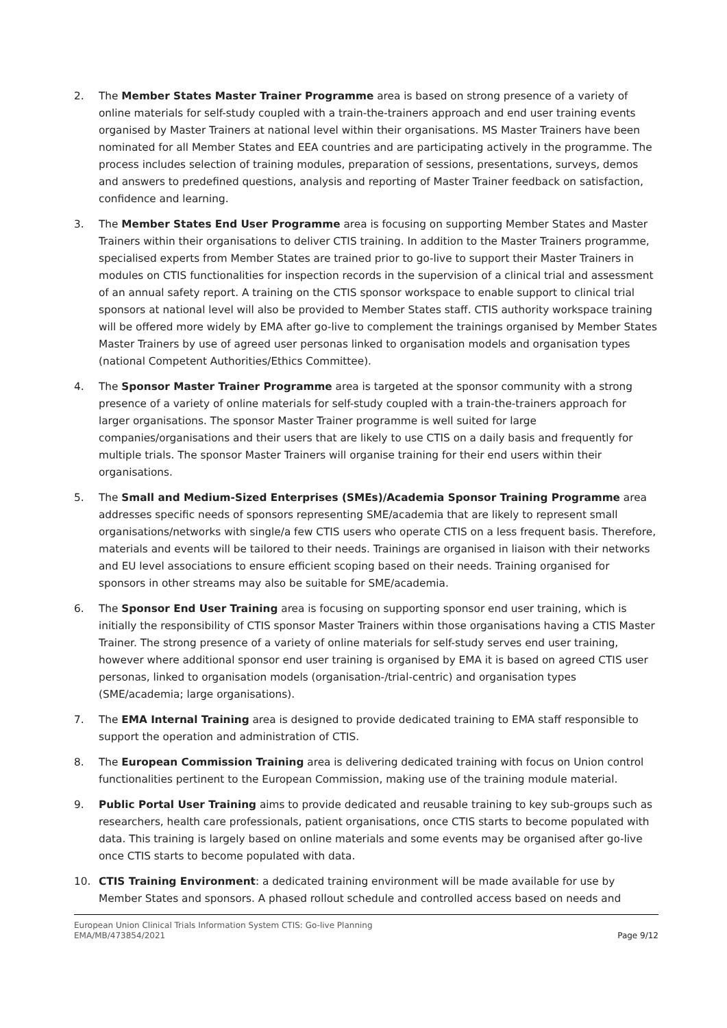2. The Member States Master Trainer Programme area is based on strong presence of a variety of online materials for self-study coupled with a train-the-trainers approach and end user training events organised by Master Trainers at national level within their organisations. MS Master Trainers have been nominated for all Member States and EEA countries and are participating actively in the programme. The process includes selection of training modules, preparation of sessions, presentations, surveys, demos and answers to predefined questions, analysis and reporting of Master Trainer feedback on satisfaction, confidence and learning.
3. The Member States End User Programme area is focusing on supporting Member States and Master Trainers within their organisations to deliver CTIS training. In addition to the Master Trainers programme, specialised experts from Member States are trained prior to go-live to support their Master Trainers in modules on CTIS functionalities for inspection records in the supervision of a clinical trial and assessment of an annual safety report. A training on the CTIS sponsor workspace to enable support to clinical trial sponsors at national level will also be provided to Member States staff. CTIS authority workspace training will be offered more widely by EMA after go-live to complement the trainings organised by Member States Master Trainers by use of agreed user personas linked to organisation models and organisation types (national Competent Authorities/Ethics Committee).
4. The Sponsor Master Trainer Programme area is targeted at the sponsor community with a strong presence of a variety of online materials for self-study coupled with a train-the-trainers approach for larger organisations. The sponsor Master Trainer programme is well suited for large companies/organisations and their users that are likely to use CTIS on a daily basis and frequently for multiple trials. The sponsor Master Trainers will organise training for their end users within their organisations.
5. The Small and Medium-Sized Enterprises (SMEs)/Academia Sponsor Training Programme area addresses specific needs of sponsors representing SME/academia that are likely to represent small organisations/networks with single/a few CTIS users who operate CTIS on a less frequent basis. Therefore, materials and events will be tailored to their needs. Trainings are organised in liaison with their networks and EU level associations to ensure efficient scoping based on their needs. Training organised for sponsors in other streams may also be suitable for SME/academia.
6. The Sponsor End User Training area is focusing on supporting sponsor end user training, which is initially the responsibility of CTIS sponsor Master Trainers within those organisations having a CTIS Master Trainer. The strong presence of a variety of online materials for self-study serves end user training, however where additional sponsor end user training is organised by EMA it is based on agreed CTIS user personas, linked to organisation models (organisation-/trial-centric) and organisation types (SME/academia; large organisations).
7. The EMA Internal Training area is designed to provide dedicated training to EMA staff responsible to support the operation and administration of CTIS.
8. The European Commission Training area is delivering dedicated training with focus on Union control functionalities pertinent to the European Commission, making use of the training module material.
9. Public Portal User Training aims to provide dedicated and reusable training to key sub-groups such as researchers, health care professionals, patient organisations, once CTIS starts to become populated with data. This training is largely based on online materials and some events may be organised after go-live once CTIS starts to become populated with data.
10. CTIS Training Environment: a dedicated training environment will be made available for use by Member States and sponsors. A phased rollout schedule and controlled access based on needs and
European Union Clinical Trials Information System CTIS: Go-live Planning
EMA/MB/473854/2021
Page 9/12